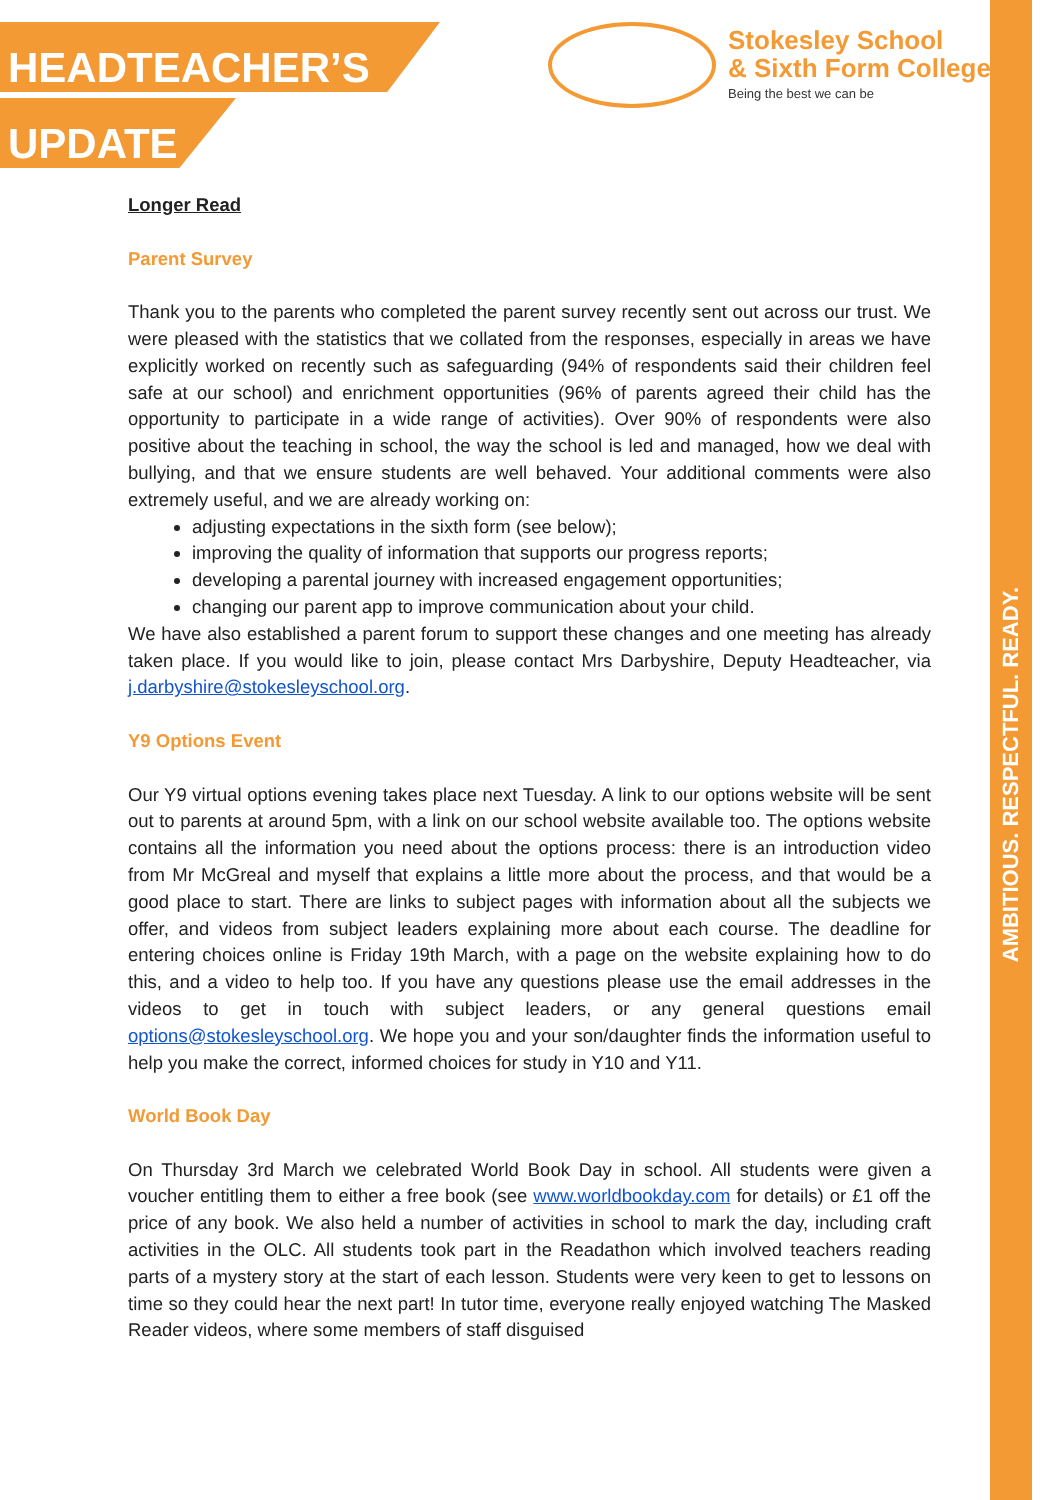AMBITIOUS. RESPECTFUL. READY.
HEADTEACHER’S
UPDATE
Stokesley School
& Sixth Form College
Being the best we can be
Longer Read
Parent Survey
Thank you to the parents who completed the parent survey recently sent out across our trust. We were pleased with the statistics that we collated from the responses, especially in areas we have explicitly worked on recently such as safeguarding (94% of respondents said their children feel safe at our school) and enrichment opportunities (96% of parents agreed their child has the opportunity to participate in a wide range of activities). Over 90% of respondents were also positive about the teaching in school, the way the school is led and managed, how we deal with bullying, and that we ensure students are well behaved. Your additional comments were also extremely useful, and we are already working on:
adjusting expectations in the sixth form (see below);
improving the quality of information that supports our progress reports;
developing a parental journey with increased engagement opportunities;
changing our parent app to improve communication about your child.
We have also established a parent forum to support these changes and one meeting has already taken place. If you would like to join, please contact Mrs Darbyshire, Deputy Headteacher, via j.darbyshire@stokesleyschool.org.
Y9 Options Event
Our Y9 virtual options evening takes place next Tuesday. A link to our options website will be sent out to parents at around 5pm, with a link on our school website available too. The options website contains all the information you need about the options process: there is an introduction video from Mr McGreal and myself that explains a little more about the process, and that would be a good place to start. There are links to subject pages with information about all the subjects we offer, and videos from subject leaders explaining more about each course. The deadline for entering choices online is Friday 19th March, with a page on the website explaining how to do this, and a video to help too. If you have any questions please use the email addresses in the videos to get in touch with subject leaders, or any general questions email options@stokesleyschool.org. We hope you and your son/daughter finds the information useful to help you make the correct, informed choices for study in Y10 and Y11.
World Book Day
On Thursday 3rd March we celebrated World Book Day in school. All students were given a voucher entitling them to either a free book (see www.worldbookday.com for details) or £1 off the price of any book. We also held a number of activities in school to mark the day, including craft activities in the OLC. All students took part in the Readathon which involved teachers reading parts of a mystery story at the start of each lesson. Students were very keen to get to lessons on time so they could hear the next part! In tutor time, everyone really enjoyed watching The Masked Reader videos, where some members of staff disguised